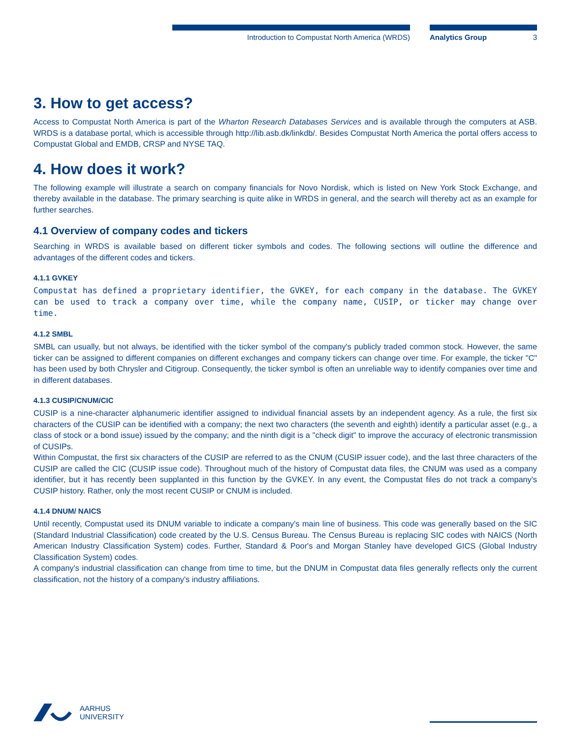Introduction to Compustat North America (WRDS) Analytics Group 3
3. How to get access?
Access to Compustat North America is part of the Wharton Research Databases Services and is available through the computers at ASB. WRDS is a database portal, which is accessible through http://lib.asb.dk/linkdb/. Besides Compustat North America the portal offers access to Compustat Global and EMDB, CRSP and NYSE TAQ.
4. How does it work?
The following example will illustrate a search on company financials for Novo Nordisk, which is listed on New York Stock Exchange, and thereby available in the database. The primary searching is quite alike in WRDS in general, and the search will thereby act as an example for further searches.
4.1 Overview of company codes and tickers
Searching in WRDS is available based on different ticker symbols and codes. The following sections will outline the difference and advantages of the different codes and tickers.
4.1.1 GVKEY
Compustat has defined a proprietary identifier, the GVKEY, for each company in the database. The GVKEY can be used to track a company over time, while the company name, CUSIP, or ticker may change over time.
4.1.2 SMBL
SMBL can usually, but not always, be identified with the ticker symbol of the company's publicly traded common stock. However, the same ticker can be assigned to different companies on different exchanges and company tickers can change over time. For example, the ticker "C" has been used by both Chrysler and Citigroup. Consequently, the ticker symbol is often an unreliable way to identify companies over time and in different databases.
4.1.3 CUSIP/CNUM/CIC
CUSIP is a nine-character alphanumeric identifier assigned to individual financial assets by an independent agency. As a rule, the first six characters of the CUSIP can be identified with a company; the next two characters (the seventh and eighth) identify a particular asset (e.g., a class of stock or a bond issue) issued by the company; and the ninth digit is a "check digit" to improve the accuracy of electronic transmission of CUSIPs.
Within Compustat, the first six characters of the CUSIP are referred to as the CNUM (CUSIP issuer code), and the last three characters of the CUSIP are called the CIC (CUSIP issue code). Throughout much of the history of Compustat data files, the CNUM was used as a company identifier, but it has recently been supplanted in this function by the GVKEY. In any event, the Compustat files do not track a company's CUSIP history. Rather, only the most recent CUSIP or CNUM is included.
4.1.4 DNUM/ NAICS
Until recently, Compustat used its DNUM variable to indicate a company's main line of business. This code was generally based on the SIC (Standard Industrial Classification) code created by the U.S. Census Bureau. The Census Bureau is replacing SIC codes with NAICS (North American Industry Classification System) codes. Further, Standard & Poor's and Morgan Stanley have developed GICS (Global Industry Classification System) codes.
A company's industrial classification can change from time to time, but the DNUM in Compustat data files generally reflects only the current classification, not the history of a company's industry affiliations.
AARHUS
UNIVERSITY